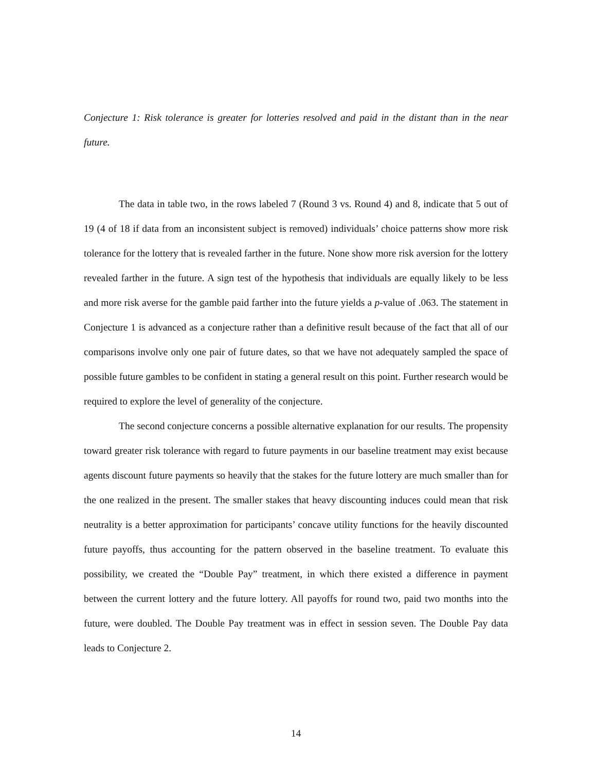Conjecture 1: Risk tolerance is greater for lotteries resolved and paid in the distant than in the near future.
The data in table two, in the rows labeled 7 (Round 3 vs. Round 4) and 8, indicate that 5 out of 19 (4 of 18 if data from an inconsistent subject is removed) individuals’ choice patterns show more risk tolerance for the lottery that is revealed farther in the future. None show more risk aversion for the lottery revealed farther in the future. A sign test of the hypothesis that individuals are equally likely to be less and more risk averse for the gamble paid farther into the future yields a p-value of .063. The statement in Conjecture 1 is advanced as a conjecture rather than a definitive result because of the fact that all of our comparisons involve only one pair of future dates, so that we have not adequately sampled the space of possible future gambles to be confident in stating a general result on this point. Further research would be required to explore the level of generality of the conjecture.
The second conjecture concerns a possible alternative explanation for our results. The propensity toward greater risk tolerance with regard to future payments in our baseline treatment may exist because agents discount future payments so heavily that the stakes for the future lottery are much smaller than for the one realized in the present. The smaller stakes that heavy discounting induces could mean that risk neutrality is a better approximation for participants’ concave utility functions for the heavily discounted future payoffs, thus accounting for the pattern observed in the baseline treatment. To evaluate this possibility, we created the “Double Pay” treatment, in which there existed a difference in payment between the current lottery and the future lottery. All payoffs for round two, paid two months into the future, were doubled. The Double Pay treatment was in effect in session seven. The Double Pay data leads to Conjecture 2.
14